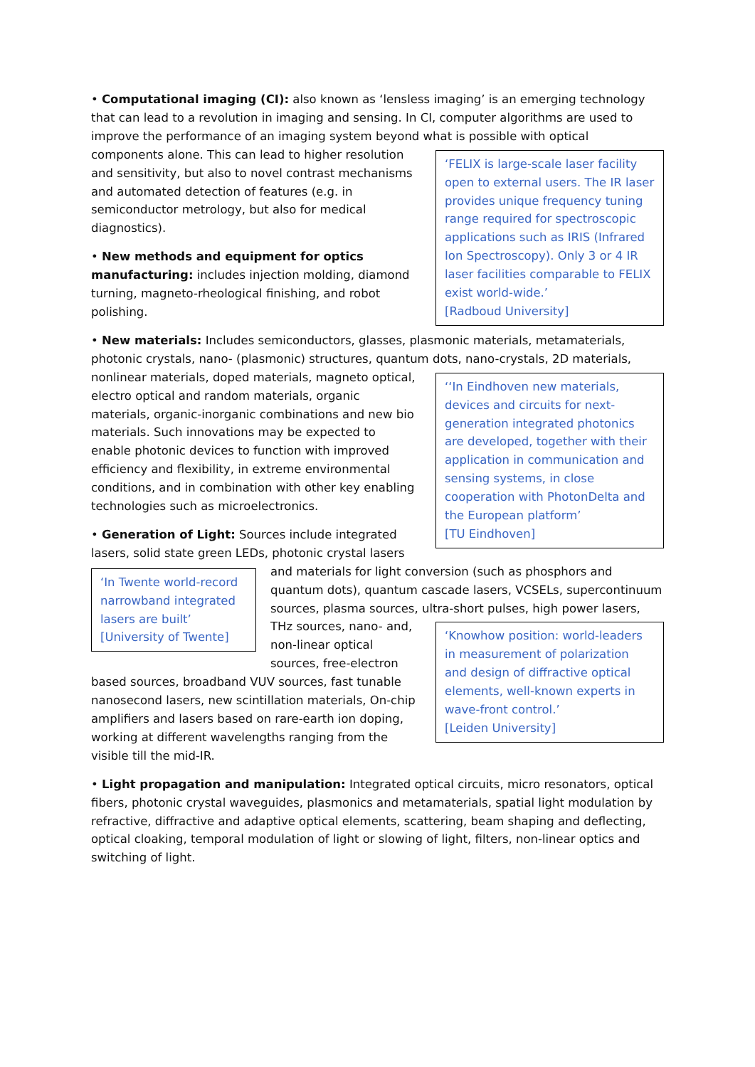• Computational imaging (CI): also known as ‘lensless imaging’ is an emerging technology that can lead to a revolution in imaging and sensing. In CI, computer algorithms are used to improve the performance of an imaging system beyond what is possible with optical components alone. This can
‘FELIX is large-scale laser facility open to external users. The IR laser provides unique frequency tuning range required for spectroscopic applications such as IRIS (Infrared Ion Spectroscopy). Only 3 or 4 IR laser facilities comparable to FELIX exist world-wide.’
[Radboud University]
lead to higher resolution and sensitivity, but also to novel contrast mechanisms and automated detection of features (e.g. in semiconductor metrology, but also for medical diagnostics).
• New methods and equipment for optics manufacturing: includes injection molding, diamond turning, magneto-rheological finishing, and robot polishing.
• New materials: Includes semiconductors, glasses, plasmonic materials, metamaterials, photonic crystals, nano- (plasmonic) structures, quantum dots,
‘‘In Eindhoven new materials, devices and circuits for next-generation integrated photonics are developed, together with their application in communication and sensing systems, in close cooperation with PhotonDelta and the European platform’
[TU Eindhoven]
nano-crystals, 2D materials, nonlinear materials, doped materials, magneto optical, electro optical and random materials, organic materials, organic-inorganic combinations and new bio materials. Such innovations may be expected to enable photonic devices to function with improved efficiency and flexibility, in extreme environmental conditions, and in combination with other key enabling technologies such as microelectronics.
• Generation of Light: Sources include integrated lasers, solid state green LEDs, photonic crystal lasers and
‘In Twente world-record narrowband integrated lasers are built’
[University of Twente]
materials for light conversion (such as phosphors and quantum dots), quantum cascade lasers, VCSELs, supercontinuum sources, plasma sources, ultra-short pulses, high power lasers, THz sources, nano-
‘Knowhow position: world-leaders in measurement of polarization and design of diffractive optical elements, well-known experts in wave-front control.’
[Leiden University]
and, non-linear optical sources, free-electron based sources, broadband VUV sources, fast tunable nanosecond lasers, new scintillation materials, On-chip amplifiers and lasers based on rare-earth ion doping, working at different wavelengths ranging from the visible till the mid-IR.
• Light propagation and manipulation: Integrated optical circuits, micro resonators, optical fibers, photonic crystal waveguides, plasmonics and metamaterials, spatial light modulation by refractive, diffractive and adaptive optical elements, scattering, beam shaping and deflecting, optical cloaking, temporal modulation of light or slowing of light, filters, non-linear optics and switching of light.